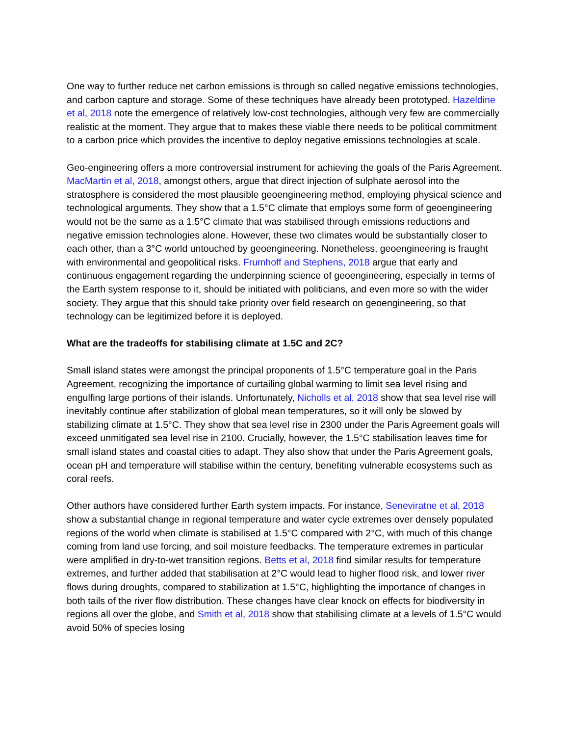One way to further reduce net carbon emissions is through so called negative emissions technologies, and carbon capture and storage. Some of these techniques have already been prototyped. Hazeldine et al, 2018 note the emergence of relatively low-cost technologies, although very few are commercially realistic at the moment. They argue that to makes these viable there needs to be political commitment to a carbon price which provides the incentive to deploy negative emissions technologies at scale.
Geo-engineering offers a more controversial instrument for achieving the goals of the Paris Agreement. MacMartin et al, 2018, amongst others, argue that direct injection of sulphate aerosol into the stratosphere is considered the most plausible geoengineering method, employing physical science and technological arguments. They show that a 1.5°C climate that employs some form of geoengineering would not be the same as a 1.5°C climate that was stabilised through emissions reductions and negative emission technologies alone. However, these two climates would be substantially closer to each other, than a 3°C world untouched by geoengineering. Nonetheless, geoengineering is fraught with environmental and geopolitical risks. Frumhoff and Stephens, 2018 argue that early and continuous engagement regarding the underpinning science of geoengineering, especially in terms of the Earth system response to it, should be initiated with politicians, and even more so with the wider society. They argue that this should take priority over field research on geoengineering, so that technology can be legitimized before it is deployed.
What are the tradeoffs for stabilising climate at 1.5C and 2C?
Small island states were amongst the principal proponents of 1.5°C temperature goal in the Paris Agreement, recognizing the importance of curtailing global warming to limit sea level rising and engulfing large portions of their islands. Unfortunately, Nicholls et al, 2018 show that sea level rise will inevitably continue after stabilization of global mean temperatures, so it will only be slowed by stabilizing climate at 1.5°C. They show that sea level rise in 2300 under the Paris Agreement goals will exceed unmitigated sea level rise in 2100. Crucially, however, the 1.5°C stabilisation leaves time for small island states and coastal cities to adapt. They also show that under the Paris Agreement goals, ocean pH and temperature will stabilise within the century, benefiting vulnerable ecosystems such as coral reefs.
Other authors have considered further Earth system impacts. For instance, Seneviratne et al, 2018 show a substantial change in regional temperature and water cycle extremes over densely populated regions of the world when climate is stabilised at 1.5°C compared with 2°C, with much of this change coming from land use forcing, and soil moisture feedbacks. The temperature extremes in particular were amplified in dry-to-wet transition regions. Betts et al, 2018 find similar results for temperature extremes, and further added that stabilisation at 2°C would lead to higher flood risk, and lower river flows during droughts, compared to stabilization at 1.5°C, highlighting the importance of changes in both tails of the river flow distribution. These changes have clear knock on effects for biodiversity in regions all over the globe, and Smith et al, 2018 show that stabilising climate at a levels of 1.5°C would avoid 50% of species losing